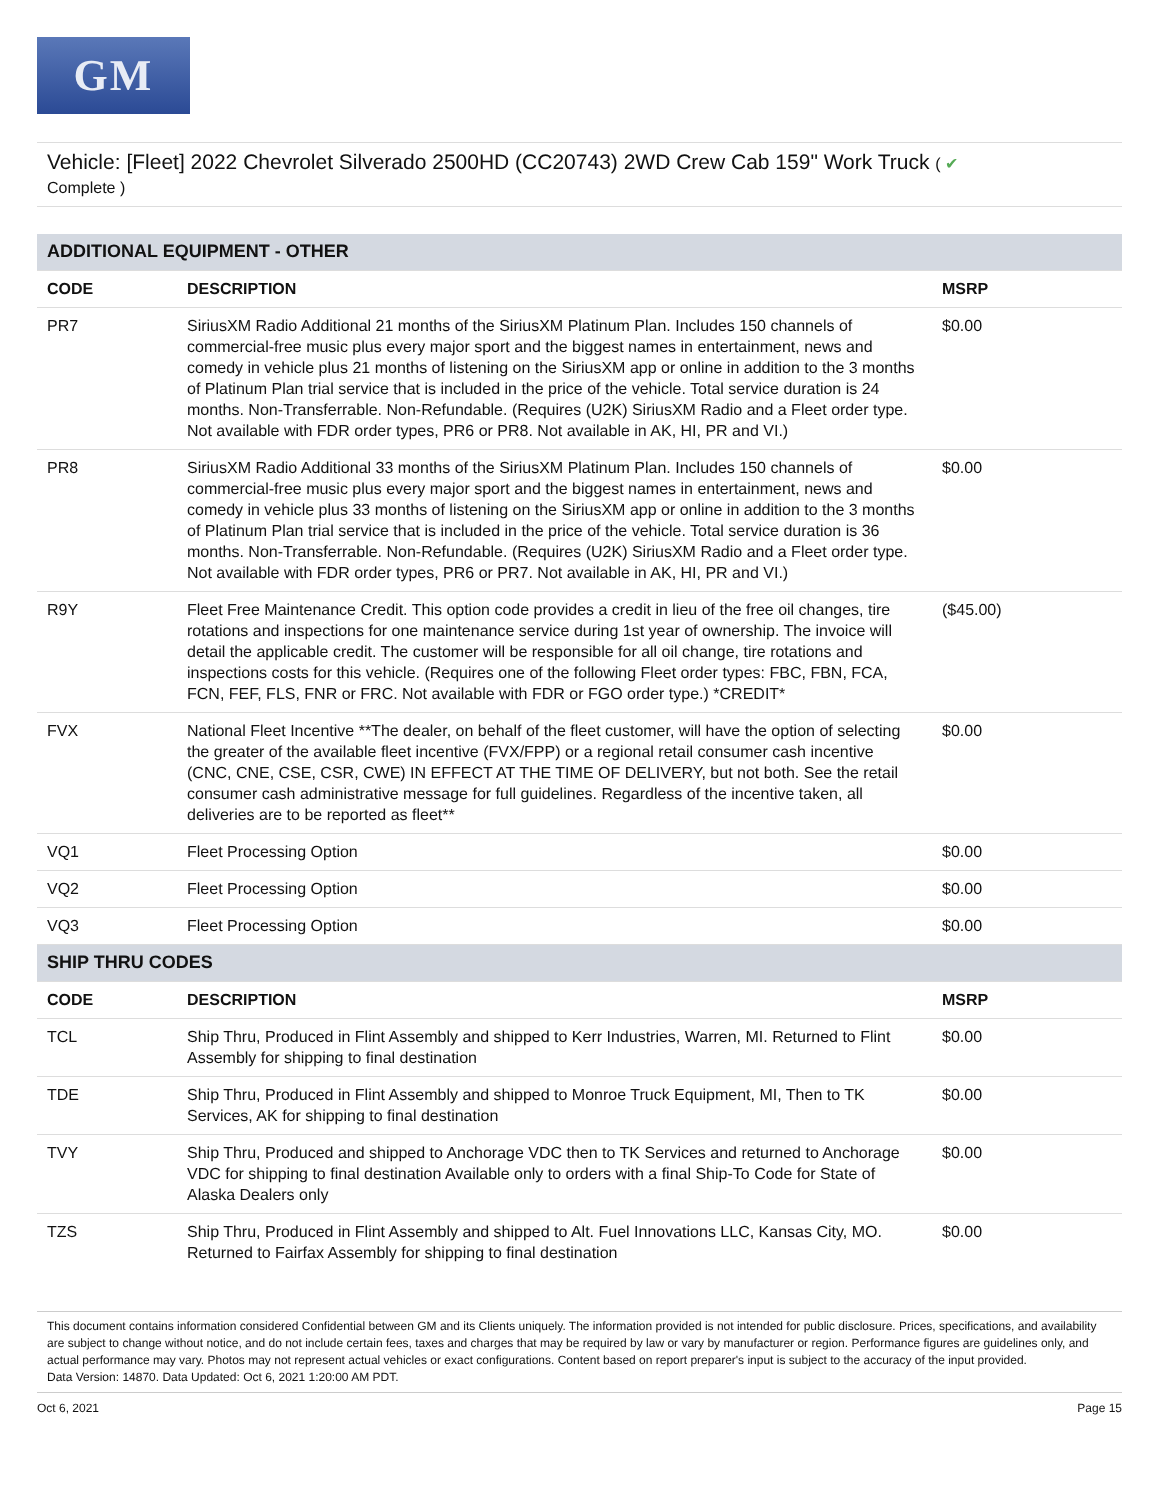GM
Vehicle: [Fleet] 2022 Chevrolet Silverado 2500HD (CC20743) 2WD Crew Cab 159" Work Truck ( ✔
Complete )
| ADDITIONAL EQUIPMENT - OTHER | | |
| CODE | DESCRIPTION | MSRP |
| PR7 | SiriusXM Radio Additional 21 months of the SiriusXM Platinum Plan. Includes 150 channels of commercial-free music plus every major sport and the biggest names in entertainment, news and comedy in vehicle plus 21 months of listening on the SiriusXM app or online in addition to the 3 months of Platinum Plan trial service that is included in the price of the vehicle. Total service duration is 24 months. Non-Transferrable. Non-Refundable. (Requires (U2K) SiriusXM Radio and a Fleet order type. Not available with FDR order types, PR6 or PR8. Not available in AK, HI, PR and VI.) | $0.00 |
| PR8 | SiriusXM Radio Additional 33 months of the SiriusXM Platinum Plan. Includes 150 channels of commercial-free music plus every major sport and the biggest names in entertainment, news and comedy in vehicle plus 33 months of listening on the SiriusXM app or online in addition to the 3 months of Platinum Plan trial service that is included in the price of the vehicle. Total service duration is 36 months. Non-Transferrable. Non-Refundable. (Requires (U2K) SiriusXM Radio and a Fleet order type. Not available with FDR order types, PR6 or PR7. Not available in AK, HI, PR and VI.) | $0.00 |
| R9Y | Fleet Free Maintenance Credit. This option code provides a credit in lieu of the free oil changes, tire rotations and inspections for one maintenance service during 1st year of ownership. The invoice will detail the applicable credit. The customer will be responsible for all oil change, tire rotations and inspections costs for this vehicle. (Requires one of the following Fleet order types: FBC, FBN, FCA, FCN, FEF, FLS, FNR or FRC. Not available with FDR or FGO order type.) *CREDIT* | ($45.00) |
| FVX | National Fleet Incentive **The dealer, on behalf of the fleet customer, will have the option of selecting the greater of the available fleet incentive (FVX/FPP) or a regional retail consumer cash incentive (CNC, CNE, CSE, CSR, CWE) IN EFFECT AT THE TIME OF DELIVERY, but not both. See the retail consumer cash administrative message for full guidelines. Regardless of the incentive taken, all deliveries are to be reported as fleet** | $0.00 |
| VQ1 | Fleet Processing Option | $0.00 |
| VQ2 | Fleet Processing Option | $0.00 |
| VQ3 | Fleet Processing Option | $0.00 |
| SHIP THRU CODES | | |
| CODE | DESCRIPTION | MSRP |
| TCL | Ship Thru, Produced in Flint Assembly and shipped to Kerr Industries, Warren, MI. Returned to Flint Assembly for shipping to final destination | $0.00 |
| TDE | Ship Thru, Produced in Flint Assembly and shipped to Monroe Truck Equipment, MI, Then to TK Services, AK for shipping to final destination | $0.00 |
| TVY | Ship Thru, Produced and shipped to Anchorage VDC then to TK Services and returned to Anchorage VDC for shipping to final destination Available only to orders with a final Ship-To Code for State of Alaska Dealers only | $0.00 |
| TZS | Ship Thru, Produced in Flint Assembly and shipped to Alt. Fuel Innovations LLC, Kansas City, MO. Returned to Fairfax Assembly for shipping to final destination | $0.00 |
This document contains information considered Confidential between GM and its Clients uniquely. The information provided is not intended for public disclosure. Prices, specifications, and availability are subject to change without notice, and do not include certain fees, taxes and charges that may be required by law or vary by manufacturer or region. Performance figures are guidelines only, and actual performance may vary. Photos may not represent actual vehicles or exact configurations. Content based on report preparer's input is subject to the accuracy of the input provided.
Data Version: 14870. Data Updated: Oct 6, 2021 1:20:00 AM PDT.
Oct 6, 2021 Page 15